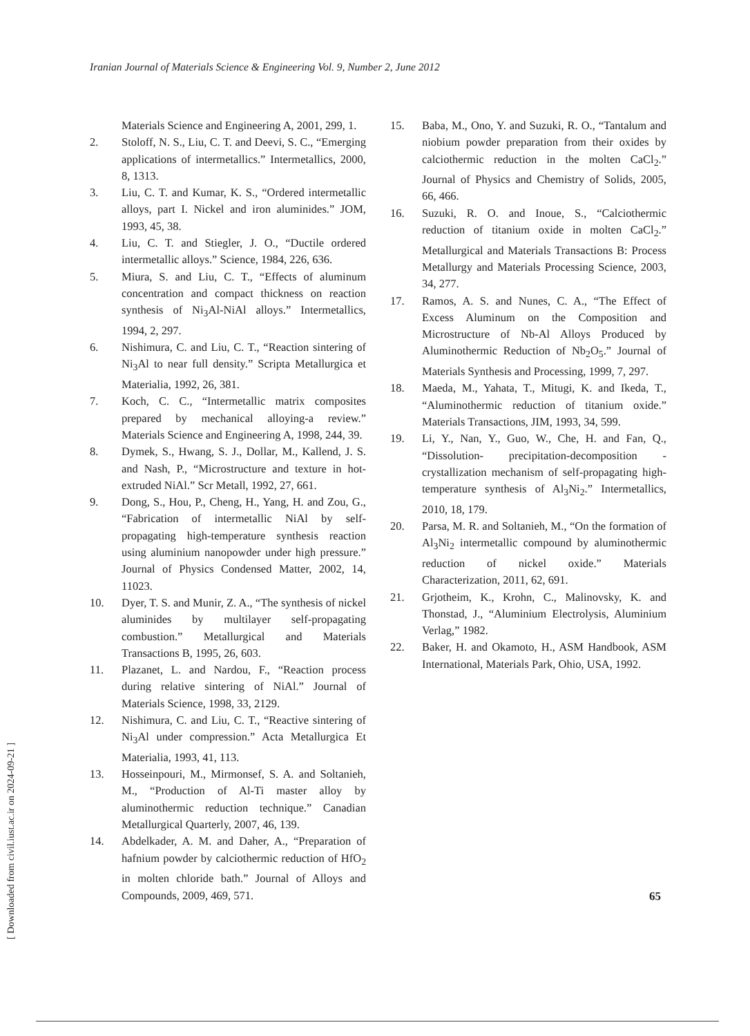Iranian Journal of Materials Science & Engineering Vol. 9, Number 2, June 2012
Materials Science and Engineering A, 2001, 299, 1.
2. Stoloff, N. S., Liu, C. T. and Deevi, S. C., “Emerging applications of intermetallics.” Intermetallics, 2000, 8, 1313.
3. Liu, C. T. and Kumar, K. S., “Ordered intermetallic alloys, part I. Nickel and iron aluminides.” JOM, 1993, 45, 38.
4. Liu, C. T. and Stiegler, J. O., “Ductile ordered intermetallic alloys.” Science, 1984, 226, 636.
5. Miura, S. and Liu, C. T., “Effects of aluminum concentration and compact thickness on reaction synthesis of Ni<sub>3</sub>Al-NiAl alloys.” Intermetallics, 1994, 2, 297.
6. Nishimura, C. and Liu, C. T., “Reaction sintering of Ni<sub>3</sub>Al to near full density.” Scripta Metallurgica et Materialia, 1992, 26, 381.
7. Koch, C. C., “Intermetallic matrix composites prepared by mechanical alloying-a review.” Materials Science and Engineering A, 1998, 244, 39.
8. Dymek, S., Hwang, S. J., Dollar, M., Kallend, J. S. and Nash, P., “Microstructure and texture in hot-extruded NiAl.” Scr Metall, 1992, 27, 661.
9. Dong, S., Hou, P., Cheng, H., Yang, H. and Zou, G., “Fabrication of intermetallic NiAl by self-propagating high-temperature synthesis reaction using aluminium nanopowder under high pressure.” Journal of Physics Condensed Matter, 2002, 14, 11023.
10. Dyer, T. S. and Munir, Z. A., “The synthesis of nickel aluminides by multilayer self-propagating combustion.” Metallurgical and Materials Transactions B, 1995, 26, 603.
11. Plazanet, L. and Nardou, F., “Reaction process during relative sintering of NiAl.” Journal of Materials Science, 1998, 33, 2129.
12. Nishimura, C. and Liu, C. T., “Reactive sintering of Ni<sub>3</sub>Al under compression.” Acta Metallurgica Et Materialia, 1993, 41, 113.
13. Hosseinpouri, M., Mirmonsef, S. A. and Soltanieh, M., “Production of Al-Ti master alloy by aluminothermic reduction technique.” Canadian Metallurgical Quarterly, 2007, 46, 139.
14. Abdelkader, A. M. and Daher, A., “Preparation of hafnium powder by calciothermic reduction of HfO<sub>2</sub> in molten chloride bath.” Journal of Alloys and Compounds, 2009, 469, 571.
15. Baba, M., Ono, Y. and Suzuki, R. O., “Tantalum and niobium powder preparation from their oxides by calciothermic reduction in the molten CaCl<sub>2</sub>.” Journal of Physics and Chemistry of Solids, 2005, 66, 466.
16. Suzuki, R. O. and Inoue, S., “Calciothermic reduction of titanium oxide in molten CaCl<sub>2</sub>.” Metallurgical and Materials Transactions B: Process Metallurgy and Materials Processing Science, 2003, 34, 277.
17. Ramos, A. S. and Nunes, C. A., “The Effect of Excess Aluminum on the Composition and Microstructure of Nb-Al Alloys Produced by Aluminothermic Reduction of Nb<sub>2</sub>O<sub>5</sub>.” Journal of Materials Synthesis and Processing, 1999, 7, 297.
18. Maeda, M., Yahata, T., Mitugi, K. and Ikeda, T., “Aluminothermic reduction of titanium oxide.” Materials Transactions, JIM, 1993, 34, 599.
19. Li, Y., Nan, Y., Guo, W., Che, H. and Fan, Q., “Dissolution- precipitation-decomposition -crystallization mechanism of self-propagating high-temperature synthesis of Al<sub>3</sub>Ni<sub>2</sub>.” Intermetallics, 2010, 18, 179.
20. Parsa, M. R. and Soltanieh, M., “On the formation of Al<sub>3</sub>Ni<sub>2</sub> intermetallic compound by aluminothermic reduction of nickel oxide.” Materials Characterization, 2011, 62, 691.
21. Grjotheim, K., Krohn, C., Malinovsky, K. and Thonstad, J., “Aluminium Electrolysis, Aluminium Verlag,” 1982.
22. Baker, H. and Okamoto, H., ASM Handbook, ASM International, Materials Park, Ohio, USA, 1992.
65
[ Downloaded from civil.iust.ac.ir on 2024-09-21 ]